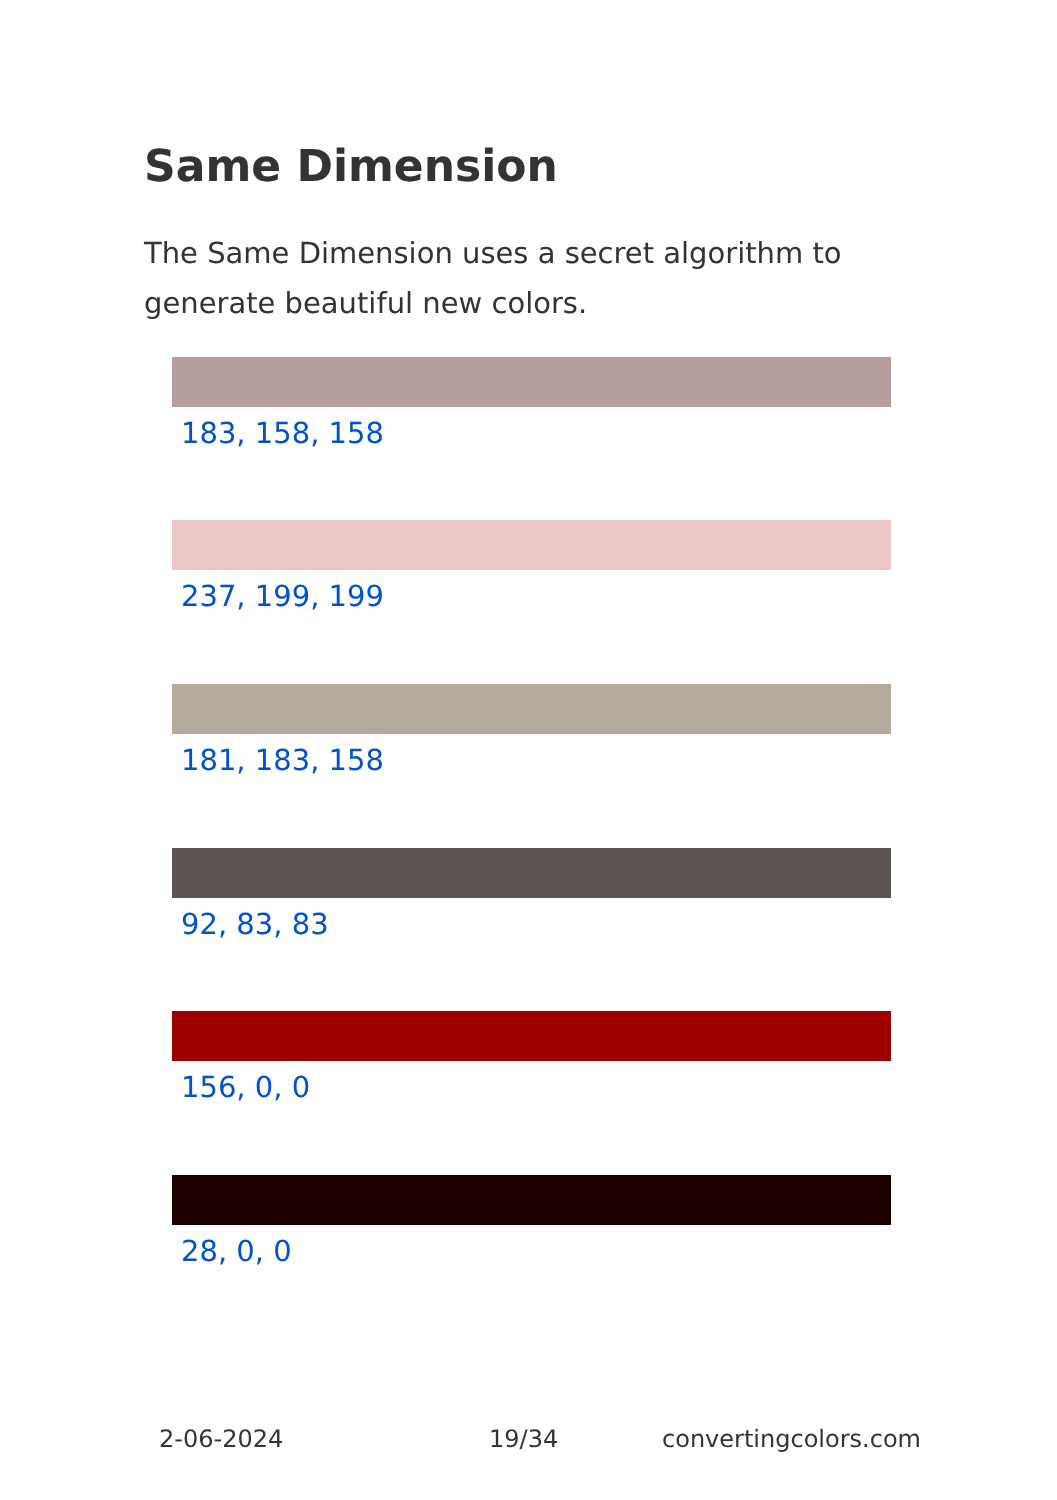Same Dimension
The Same Dimension uses a secret algorithm to generate beautiful new colors.
183, 158, 158
237, 199, 199
181, 183, 158
92, 83, 83
156, 0, 0
28, 0, 0
2-06-2024 19/34 convertingcolors.com